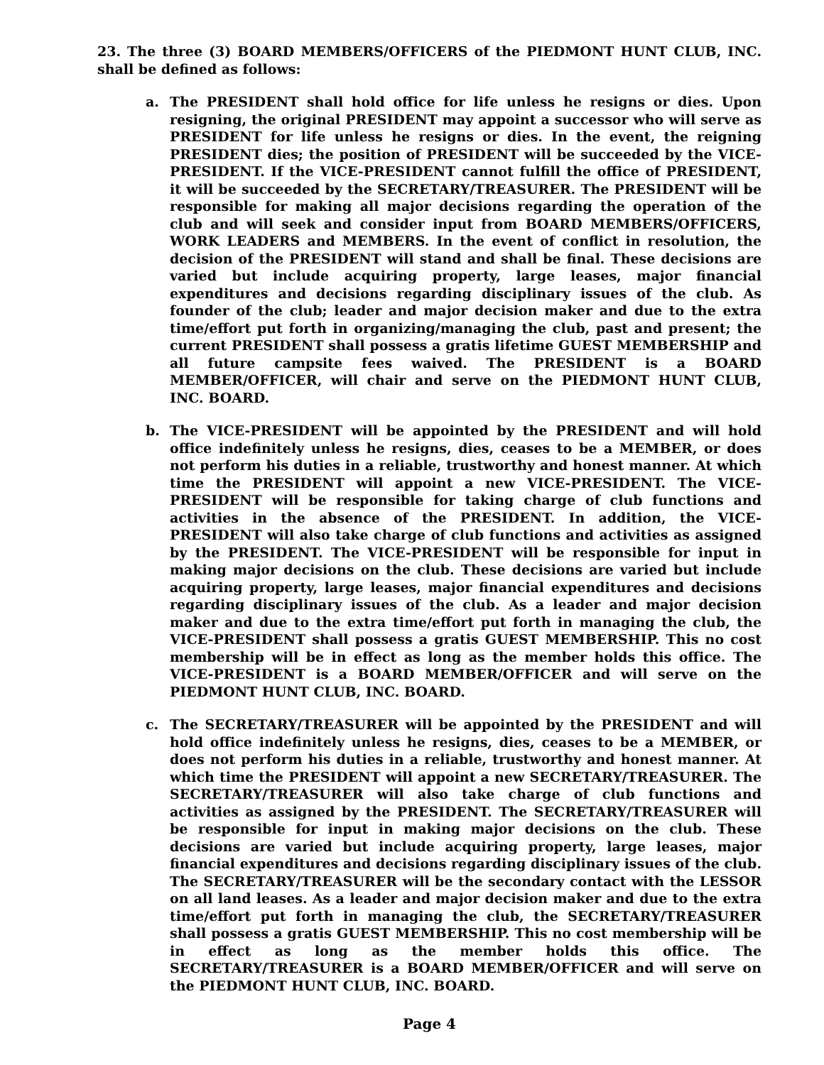23. The three (3) BOARD MEMBERS/OFFICERS of the PIEDMONT HUNT CLUB, INC. shall be defined as follows:
a. The PRESIDENT shall hold office for life unless he resigns or dies. Upon resigning, the original PRESIDENT may appoint a successor who will serve as PRESIDENT for life unless he resigns or dies. In the event, the reigning PRESIDENT dies; the position of PRESIDENT will be succeeded by the VICE-PRESIDENT. If the VICE-PRESIDENT cannot fulfill the office of PRESIDENT, it will be succeeded by the SECRETARY/TREASURER. The PRESIDENT will be responsible for making all major decisions regarding the operation of the club and will seek and consider input from BOARD MEMBERS/OFFICERS, WORK LEADERS and MEMBERS. In the event of conflict in resolution, the decision of the PRESIDENT will stand and shall be final. These decisions are varied but include acquiring property, large leases, major financial expenditures and decisions regarding disciplinary issues of the club. As founder of the club; leader and major decision maker and due to the extra time/effort put forth in organizing/managing the club, past and present; the current PRESIDENT shall possess a gratis lifetime GUEST MEMBERSHIP and all future campsite fees waived. The PRESIDENT is a BOARD MEMBER/OFFICER, will chair and serve on the PIEDMONT HUNT CLUB, INC. BOARD.
b. The VICE-PRESIDENT will be appointed by the PRESIDENT and will hold office indefinitely unless he resigns, dies, ceases to be a MEMBER, or does not perform his duties in a reliable, trustworthy and honest manner. At which time the PRESIDENT will appoint a new VICE-PRESIDENT. The VICE-PRESIDENT will be responsible for taking charge of club functions and activities in the absence of the PRESIDENT. In addition, the VICE-PRESIDENT will also take charge of club functions and activities as assigned by the PRESIDENT. The VICE-PRESIDENT will be responsible for input in making major decisions on the club. These decisions are varied but include acquiring property, large leases, major financial expenditures and decisions regarding disciplinary issues of the club. As a leader and major decision maker and due to the extra time/effort put forth in managing the club, the VICE-PRESIDENT shall possess a gratis GUEST MEMBERSHIP. This no cost membership will be in effect as long as the member holds this office. The VICE-PRESIDENT is a BOARD MEMBER/OFFICER and will serve on the PIEDMONT HUNT CLUB, INC. BOARD.
c. The SECRETARY/TREASURER will be appointed by the PRESIDENT and will hold office indefinitely unless he resigns, dies, ceases to be a MEMBER, or does not perform his duties in a reliable, trustworthy and honest manner. At which time the PRESIDENT will appoint a new SECRETARY/TREASURER. The SECRETARY/TREASURER will also take charge of club functions and activities as assigned by the PRESIDENT. The SECRETARY/TREASURER will be responsible for input in making major decisions on the club. These decisions are varied but include acquiring property, large leases, major financial expenditures and decisions regarding disciplinary issues of the club. The SECRETARY/TREASURER will be the secondary contact with the LESSOR on all land leases. As a leader and major decision maker and due to the extra time/effort put forth in managing the club, the SECRETARY/TREASURER shall possess a gratis GUEST MEMBERSHIP. This no cost membership will be in effect as long as the member holds this office. The SECRETARY/TREASURER is a BOARD MEMBER/OFFICER and will serve on the PIEDMONT HUNT CLUB, INC. BOARD.
Page 4